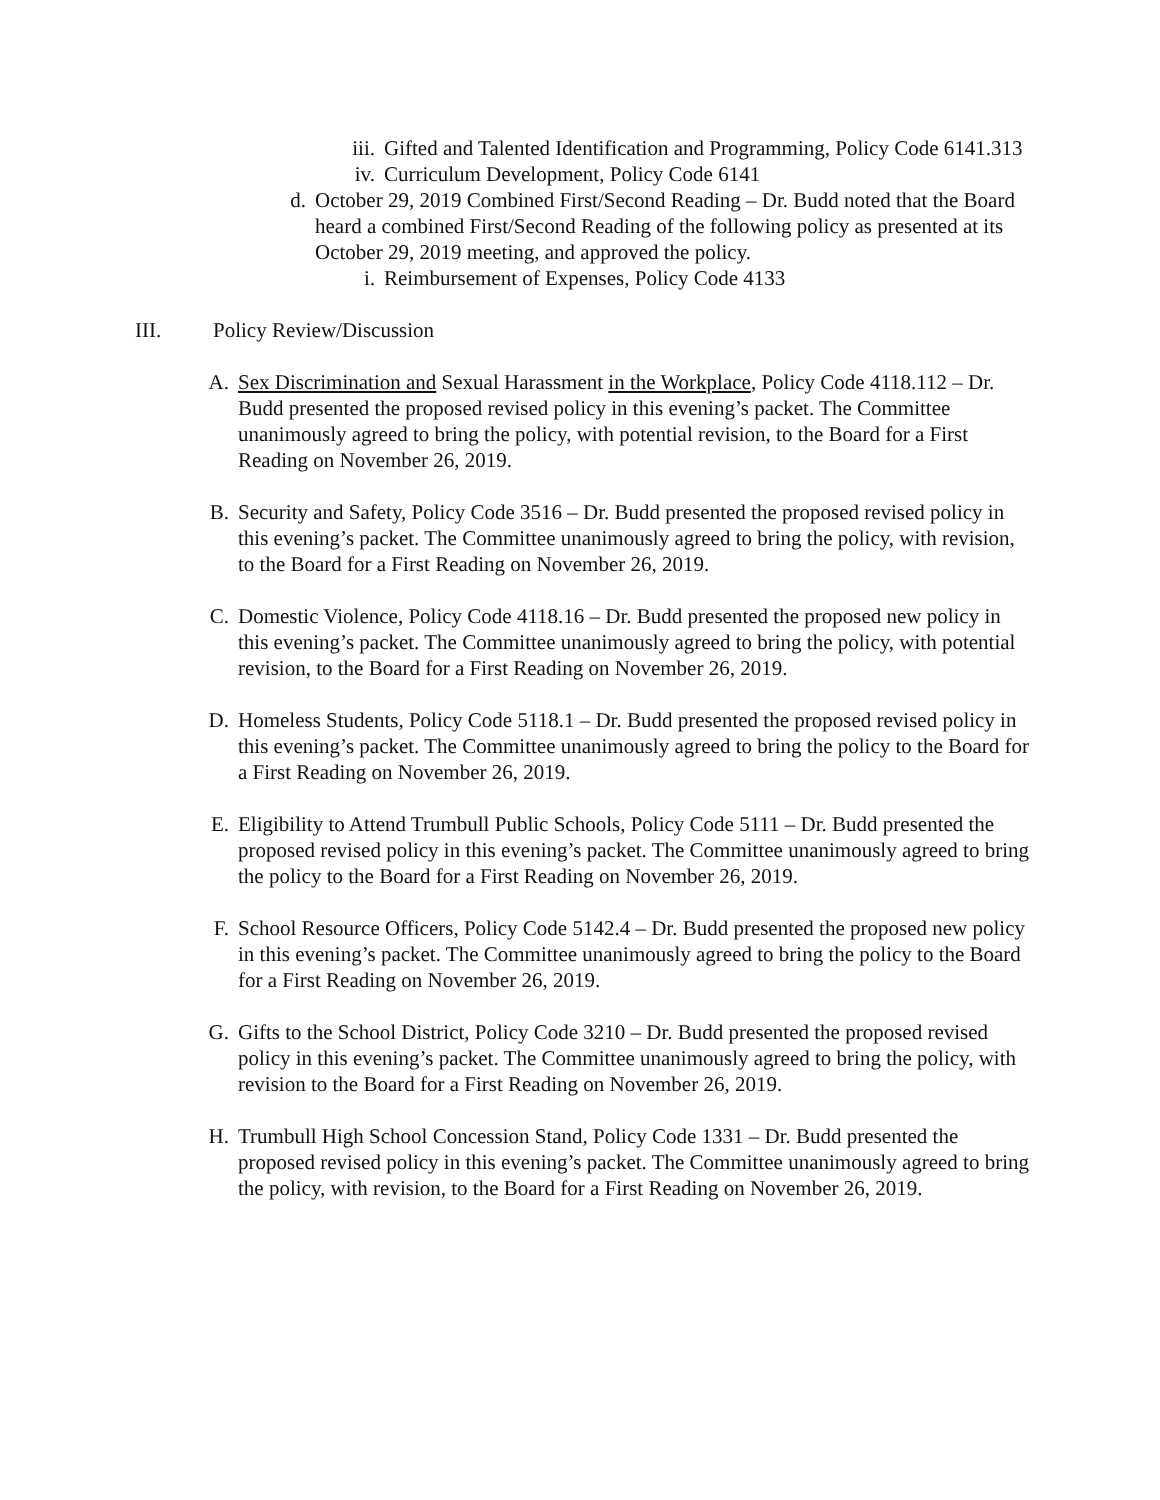iii. Gifted and Talented Identification and Programming, Policy Code 6141.313
iv. Curriculum Development, Policy Code 6141
d. October 29, 2019 Combined First/Second Reading – Dr. Budd noted that the Board heard a combined First/Second Reading of the following policy as presented at its October 29, 2019 meeting, and approved the policy.
i. Reimbursement of Expenses, Policy Code 4133
III. Policy Review/Discussion
A. Sex Discrimination and Sexual Harassment in the Workplace, Policy Code 4118.112 – Dr. Budd presented the proposed revised policy in this evening’s packet. The Committee unanimously agreed to bring the policy, with potential revision, to the Board for a First Reading on November 26, 2019.
B. Security and Safety, Policy Code 3516 – Dr. Budd presented the proposed revised policy in this evening’s packet. The Committee unanimously agreed to bring the policy, with revision, to the Board for a First Reading on November 26, 2019.
C. Domestic Violence, Policy Code 4118.16 – Dr. Budd presented the proposed new policy in this evening’s packet. The Committee unanimously agreed to bring the policy, with potential revision, to the Board for a First Reading on November 26, 2019.
D. Homeless Students, Policy Code 5118.1 – Dr. Budd presented the proposed revised policy in this evening’s packet. The Committee unanimously agreed to bring the policy to the Board for a First Reading on November 26, 2019.
E. Eligibility to Attend Trumbull Public Schools, Policy Code 5111 – Dr. Budd presented the proposed revised policy in this evening’s packet. The Committee unanimously agreed to bring the policy to the Board for a First Reading on November 26, 2019.
F. School Resource Officers, Policy Code 5142.4 – Dr. Budd presented the proposed new policy in this evening’s packet. The Committee unanimously agreed to bring the policy to the Board for a First Reading on November 26, 2019.
G. Gifts to the School District, Policy Code 3210 – Dr. Budd presented the proposed revised policy in this evening’s packet. The Committee unanimously agreed to bring the policy, with revision to the Board for a First Reading on November 26, 2019.
H. Trumbull High School Concession Stand, Policy Code 1331 – Dr. Budd presented the proposed revised policy in this evening’s packet. The Committee unanimously agreed to bring the policy, with revision, to the Board for a First Reading on November 26, 2019.